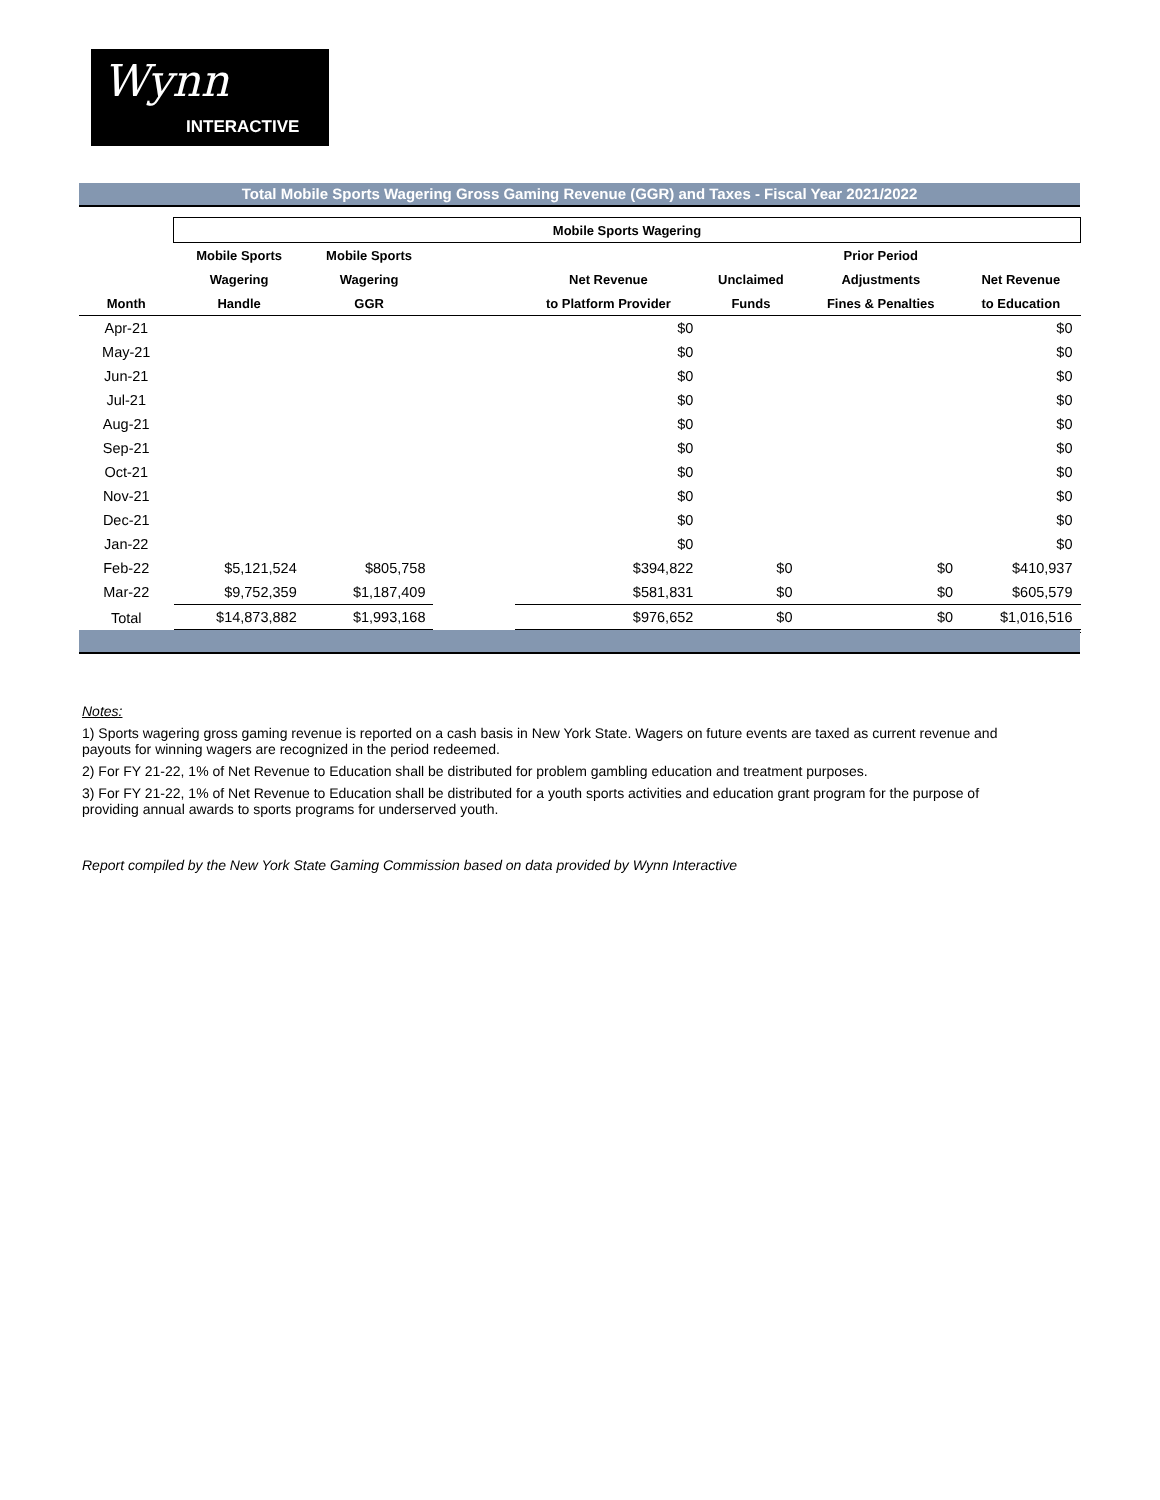Wynn
INTERACTIVE
Total Mobile Sports Wagering Gross Gaming Revenue (GGR) and Taxes - Fiscal Year 2021/2022
| | Mobile Sports Wagering | | | | | | |
| --- | --- | --- | --- | --- | --- | --- | --- |
| | Mobile Sports | Mobile Sports | | | | Prior Period | |
| | Wagering | Wagering | | Net Revenue | Unclaimed | Adjustments | Net Revenue |
| Month | Handle | GGR | | to Platform Provider | Funds | Fines & Penalties | to Education |
| Apr-21 | | | | $0 | | | $0 |
| May-21 | | | | $0 | | | $0 |
| Jun-21 | | | | $0 | | | $0 |
| Jul-21 | | | | $0 | | | $0 |
| Aug-21 | | | | $0 | | | $0 |
| Sep-21 | | | | $0 | | | $0 |
| Oct-21 | | | | $0 | | | $0 |
| Nov-21 | | | | $0 | | | $0 |
| Dec-21 | | | | $0 | | | $0 |
| Jan-22 | | | | $0 | | | $0 |
| Feb-22 | $5,121,524 | $805,758 | | $394,822 | $0 | $0 | $410,937 |
| Mar-22 | $9,752,359 | $1,187,409 | | $581,831 | $0 | $0 | $605,579 |
| Total | $14,873,882 | $1,993,168 | | $976,652 | $0 | $0 | $1,016,516 |
Notes:
1) Sports wagering gross gaming revenue is reported on a cash basis in New York State. Wagers on future events are taxed as current revenue and payouts for winning wagers are recognized in the period redeemed.
2) For FY 21-22, 1% of Net Revenue to Education shall be distributed for problem gambling education and treatment purposes.
3) For FY 21-22, 1% of Net Revenue to Education shall be distributed for a youth sports activities and education grant program for the purpose of providing annual awards to sports programs for underserved youth.
Report compiled by the New York State Gaming Commission based on data provided by Wynn Interactive